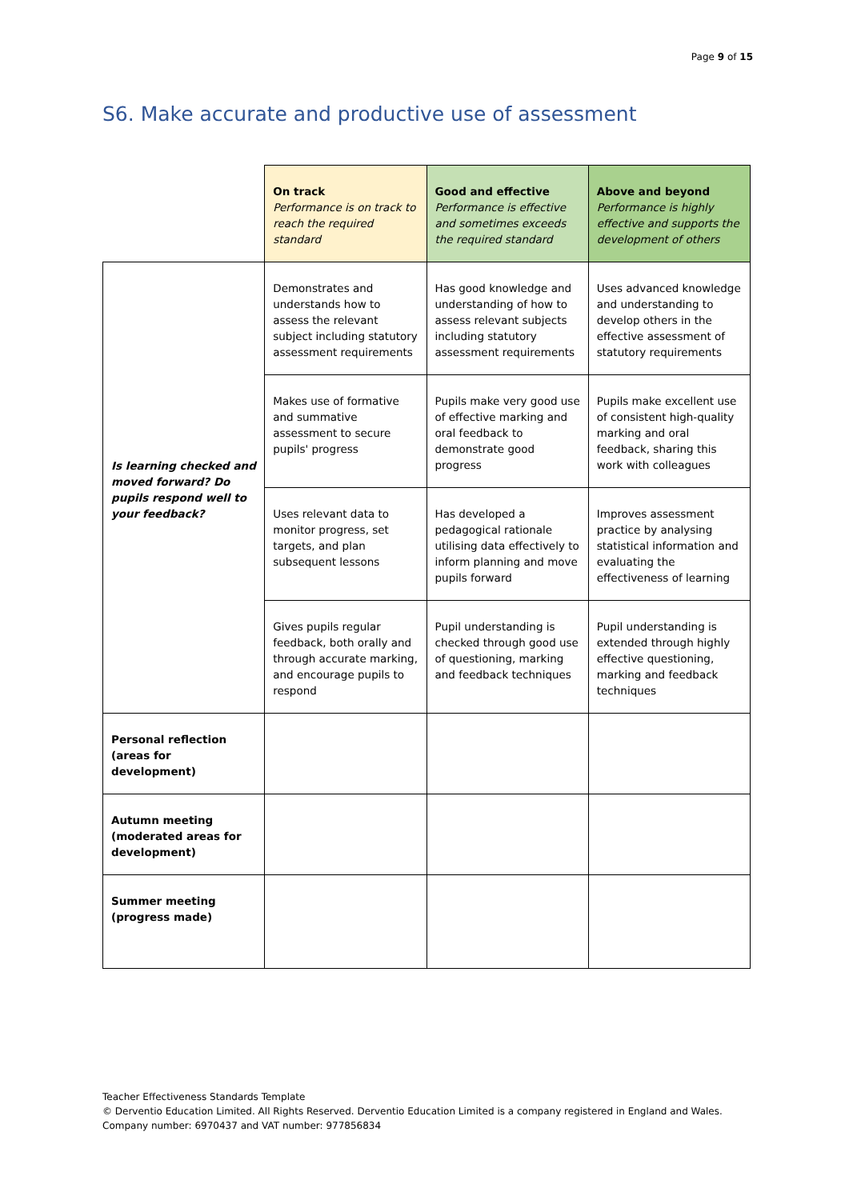Page 9 of 15
S6. Make accurate and productive use of assessment
| | On track Performance is on track to reach the required standard | Good and effective Performance is effective and sometimes exceeds the required standard | Above and beyond Performance is highly effective and supports the development of others |
| --- | --- | --- | --- |
| Is learning checked and moved forward? Do pupils respond well to your feedback? | Demonstrates and understands how to assess the relevant subject including statutory assessment requirements | Has good knowledge and understanding of how to assess relevant subjects including statutory assessment requirements | Uses advanced knowledge and understanding to develop others in the effective assessment of statutory requirements |
| | Makes use of formative and summative assessment to secure pupils' progress | Pupils make very good use of effective marking and oral feedback to demonstrate good progress | Pupils make excellent use of consistent high-quality marking and oral feedback, sharing this work with colleagues |
| | Uses relevant data to monitor progress, set targets, and plan subsequent lessons | Has developed a pedagogical rationale utilising data effectively to inform planning and move pupils forward | Improves assessment practice by analysing statistical information and evaluating the effectiveness of learning |
| | Gives pupils regular feedback, both orally and through accurate marking, and encourage pupils to respond | Pupil understanding is checked through good use of questioning, marking and feedback techniques | Pupil understanding is extended through highly effective questioning, marking and feedback techniques |
| Personal reflection (areas for development) | | | |
| Autumn meeting (moderated areas for development) | | | |
| Summer meeting (progress made) | | | |
Teacher Effectiveness Standards Template
© Derventio Education Limited. All Rights Reserved. Derventio Education Limited is a company registered in England and Wales. Company number: 6970437 and VAT number: 977856834